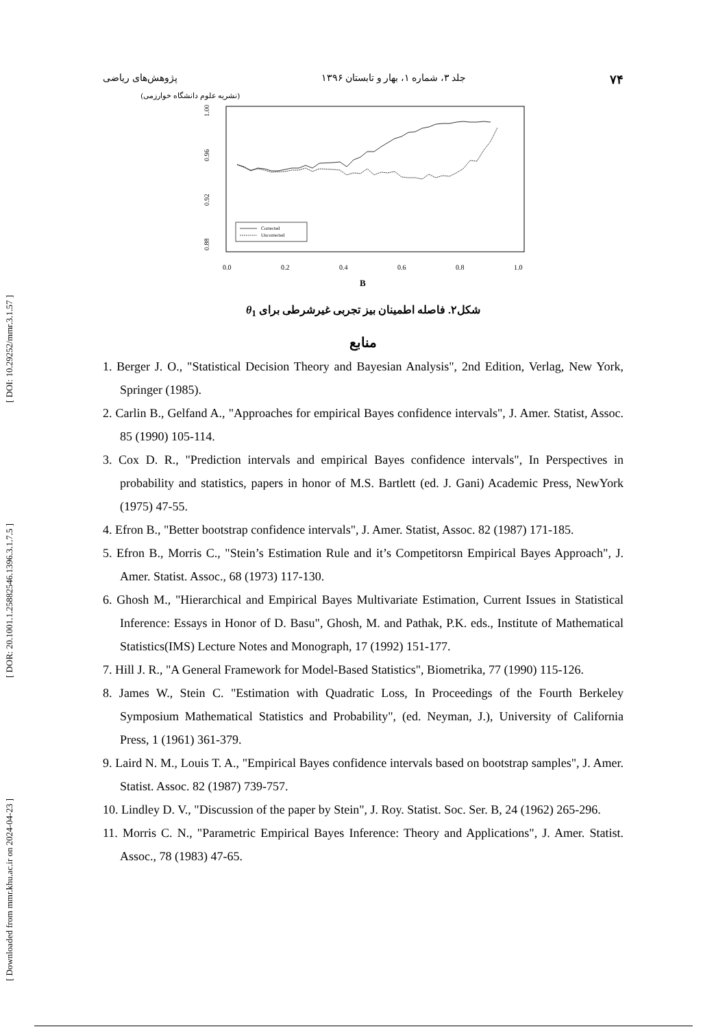[ DOI: 10.29252/mmr.3.1.57 ]
[ DOR: 20.1001.1.25882546.1396.3.1.7.5 ]
[ Downloaded from mmr.khu.ac.ir on 2024-04-23 ]
۷۴ جلد ۳، شماره ۱، بهار و تابستان ۱۳۹۶ پژوهش‌های ریاضی
(نشریه علوم دانشگاه خوارزمی)
1.00
0.96
0.92
0.88
0.0
0.2
0.4
0.6
0.8
1.0
B
Corrected
Uncorrected
شکل۲. فاصله اطمینان بیز تجربی غیرشرطی برای θ<sub>1</sub>
منابع
1. Berger J. O., "Statistical Decision Theory and Bayesian Analysis", 2nd Edition, Verlag, New York, Springer (1985).
2. Carlin B., Gelfand A., "Approaches for empirical Bayes confidence intervals", J. Amer. Statist, Assoc. 85 (1990) 105-114.
3. Cox D. R., "Prediction intervals and empirical Bayes confidence intervals", In Perspectives in probability and statistics, papers in honor of M.S. Bartlett (ed. J. Gani) Academic Press, NewYork (1975) 47-55.
4. Efron B., "Better bootstrap confidence intervals", J. Amer. Statist, Assoc. 82 (1987) 171-185.
5. Efron B., Morris C., "Stein’s Estimation Rule and it’s Competitorsn Empirical Bayes Approach", J. Amer. Statist. Assoc., 68 (1973) 117-130.
6. Ghosh M., "Hierarchical and Empirical Bayes Multivariate Estimation, Current Issues in Statistical Inference: Essays in Honor of D. Basu", Ghosh, M. and Pathak, P.K. eds., Institute of Mathematical Statistics(IMS) Lecture Notes and Monograph, 17 (1992) 151-177.
7. Hill J. R., "A General Framework for Model-Based Statistics", Biometrika, 77 (1990) 115-126.
8. James W., Stein C. "Estimation with Quadratic Loss, In Proceedings of the Fourth Berkeley Symposium Mathematical Statistics and Probability", (ed. Neyman, J.), University of California Press, 1 (1961) 361-379.
9. Laird N. M., Louis T. A., "Empirical Bayes confidence intervals based on bootstrap samples", J. Amer. Statist. Assoc. 82 (1987) 739-757.
10. Lindley D. V., "Discussion of the paper by Stein", J. Roy. Statist. Soc. Ser. B, 24 (1962) 265-296.
11. Morris C. N., "Parametric Empirical Bayes Inference: Theory and Applications", J. Amer. Statist. Assoc., 78 (1983) 47-65.